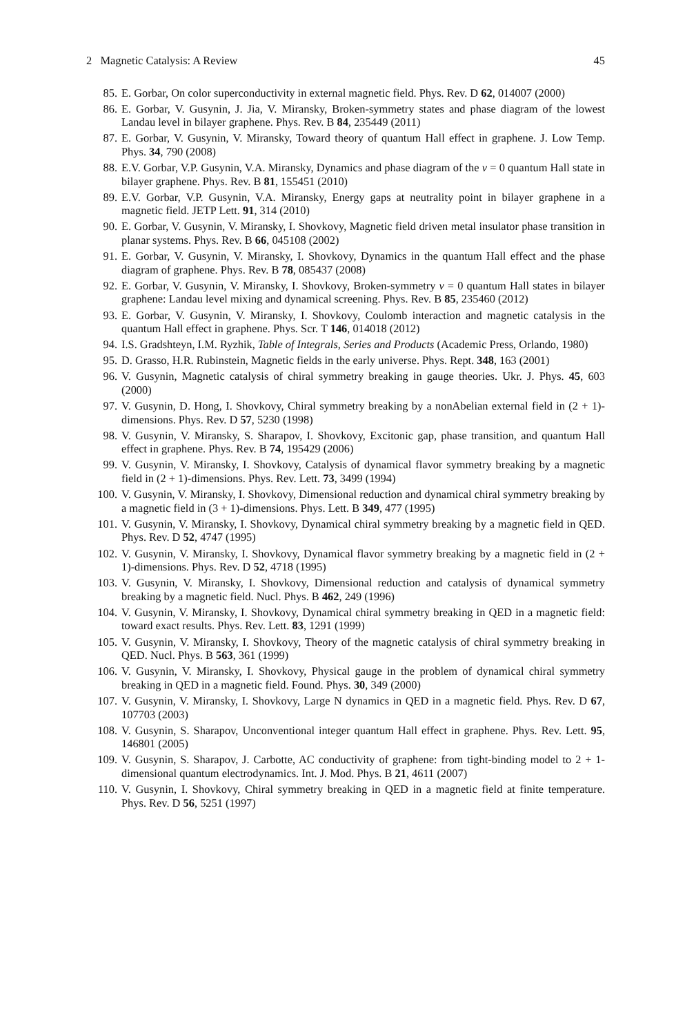2 Magnetic Catalysis: A Review 45
85. E. Gorbar, On color superconductivity in external magnetic field. Phys. Rev. D 62, 014007 (2000)
86. E. Gorbar, V. Gusynin, J. Jia, V. Miransky, Broken-symmetry states and phase diagram of the lowest Landau level in bilayer graphene. Phys. Rev. B 84, 235449 (2011)
87. E. Gorbar, V. Gusynin, V. Miransky, Toward theory of quantum Hall effect in graphene. J. Low Temp. Phys. 34, 790 (2008)
88. E.V. Gorbar, V.P. Gusynin, V.A. Miransky, Dynamics and phase diagram of the ν = 0 quantum Hall state in bilayer graphene. Phys. Rev. B 81, 155451 (2010)
89. E.V. Gorbar, V.P. Gusynin, V.A. Miransky, Energy gaps at neutrality point in bilayer graphene in a magnetic field. JETP Lett. 91, 314 (2010)
90. E. Gorbar, V. Gusynin, V. Miransky, I. Shovkovy, Magnetic field driven metal insulator phase transition in planar systems. Phys. Rev. B 66, 045108 (2002)
91. E. Gorbar, V. Gusynin, V. Miransky, I. Shovkovy, Dynamics in the quantum Hall effect and the phase diagram of graphene. Phys. Rev. B 78, 085437 (2008)
92. E. Gorbar, V. Gusynin, V. Miransky, I. Shovkovy, Broken-symmetry ν = 0 quantum Hall states in bilayer graphene: Landau level mixing and dynamical screening. Phys. Rev. B 85, 235460 (2012)
93. E. Gorbar, V. Gusynin, V. Miransky, I. Shovkovy, Coulomb interaction and magnetic catalysis in the quantum Hall effect in graphene. Phys. Scr. T 146, 014018 (2012)
94. I.S. Gradshteyn, I.M. Ryzhik, Table of Integrals, Series and Products (Academic Press, Orlando, 1980)
95. D. Grasso, H.R. Rubinstein, Magnetic fields in the early universe. Phys. Rept. 348, 163 (2001)
96. V. Gusynin, Magnetic catalysis of chiral symmetry breaking in gauge theories. Ukr. J. Phys. 45, 603 (2000)
97. V. Gusynin, D. Hong, I. Shovkovy, Chiral symmetry breaking by a nonAbelian external field in (2 + 1)-dimensions. Phys. Rev. D 57, 5230 (1998)
98. V. Gusynin, V. Miransky, S. Sharapov, I. Shovkovy, Excitonic gap, phase transition, and quantum Hall effect in graphene. Phys. Rev. B 74, 195429 (2006)
99. V. Gusynin, V. Miransky, I. Shovkovy, Catalysis of dynamical flavor symmetry breaking by a magnetic field in (2 + 1)-dimensions. Phys. Rev. Lett. 73, 3499 (1994)
100. V. Gusynin, V. Miransky, I. Shovkovy, Dimensional reduction and dynamical chiral symmetry breaking by a magnetic field in (3 + 1)-dimensions. Phys. Lett. B 349, 477 (1995)
101. V. Gusynin, V. Miransky, I. Shovkovy, Dynamical chiral symmetry breaking by a magnetic field in QED. Phys. Rev. D 52, 4747 (1995)
102. V. Gusynin, V. Miransky, I. Shovkovy, Dynamical flavor symmetry breaking by a magnetic field in (2 + 1)-dimensions. Phys. Rev. D 52, 4718 (1995)
103. V. Gusynin, V. Miransky, I. Shovkovy, Dimensional reduction and catalysis of dynamical symmetry breaking by a magnetic field. Nucl. Phys. B 462, 249 (1996)
104. V. Gusynin, V. Miransky, I. Shovkovy, Dynamical chiral symmetry breaking in QED in a magnetic field: toward exact results. Phys. Rev. Lett. 83, 1291 (1999)
105. V. Gusynin, V. Miransky, I. Shovkovy, Theory of the magnetic catalysis of chiral symmetry breaking in QED. Nucl. Phys. B 563, 361 (1999)
106. V. Gusynin, V. Miransky, I. Shovkovy, Physical gauge in the problem of dynamical chiral symmetry breaking in QED in a magnetic field. Found. Phys. 30, 349 (2000)
107. V. Gusynin, V. Miransky, I. Shovkovy, Large N dynamics in QED in a magnetic field. Phys. Rev. D 67, 107703 (2003)
108. V. Gusynin, S. Sharapov, Unconventional integer quantum Hall effect in graphene. Phys. Rev. Lett. 95, 146801 (2005)
109. V. Gusynin, S. Sharapov, J. Carbotte, AC conductivity of graphene: from tight-binding model to 2 + 1-dimensional quantum electrodynamics. Int. J. Mod. Phys. B 21, 4611 (2007)
110. V. Gusynin, I. Shovkovy, Chiral symmetry breaking in QED in a magnetic field at finite temperature. Phys. Rev. D 56, 5251 (1997)